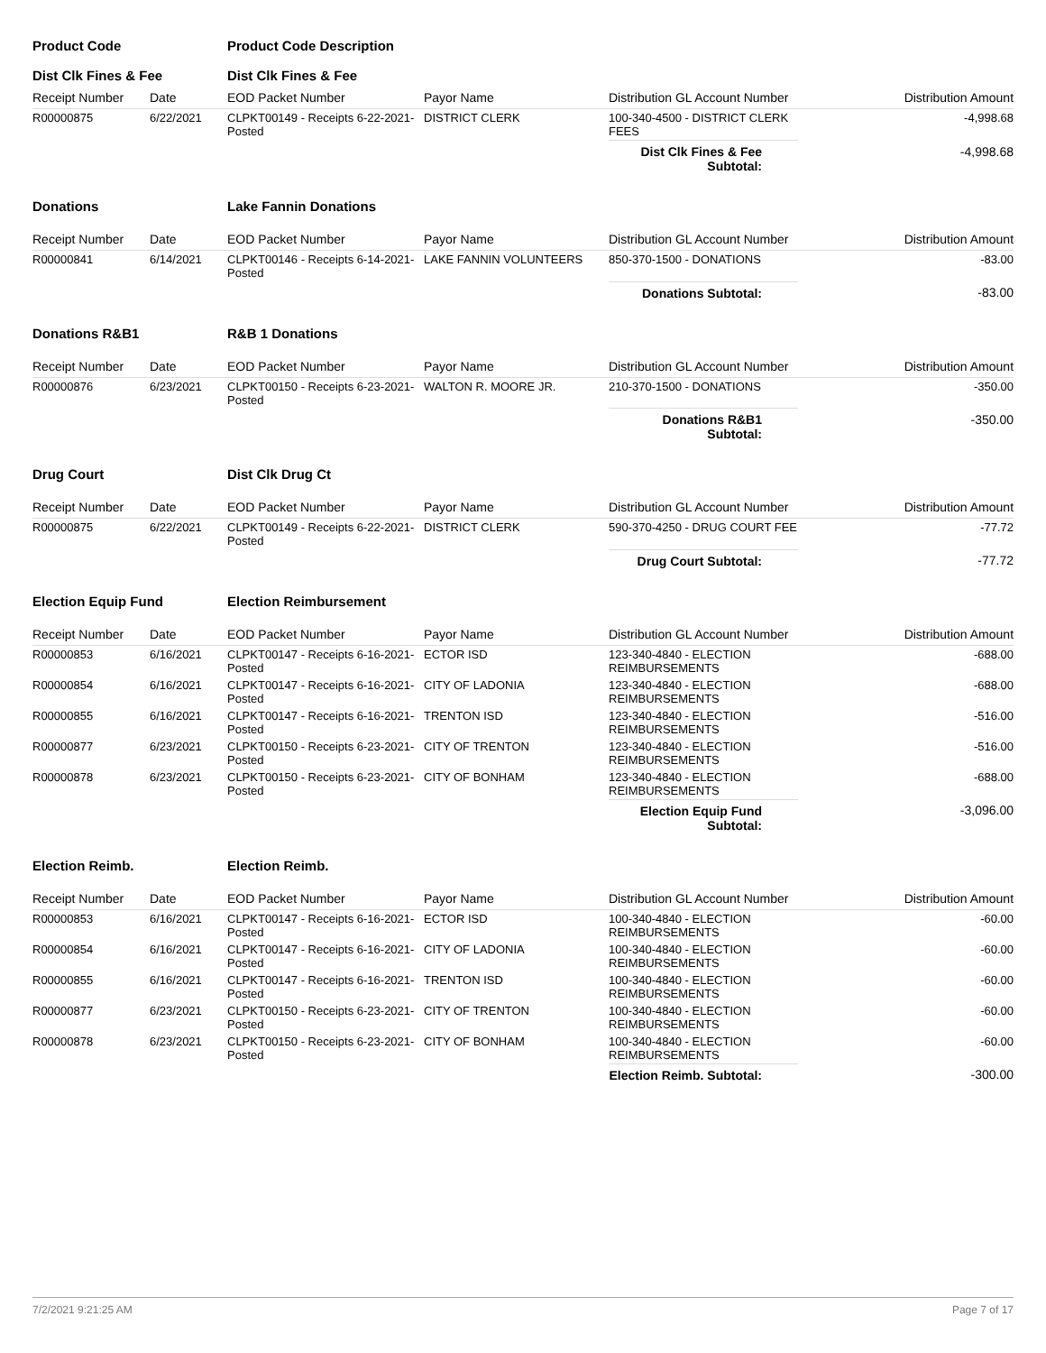| Product Code | | Product Code Description | | | |
| Dist Clk Fines & Fee | | Dist Clk Fines & Fee | | | |
| Receipt Number | Date | EOD Packet Number | Payor Name | Distribution GL Account Number | Distribution Amount |
| R00000875 | 6/22/2021 | CLPKT00149 - Receipts 6-22-2021-Posted | DISTRICT CLERK | 100-340-4500 - DISTRICT CLERK FEES | -4,998.68 |
| | | | | Dist Clk Fines & Fee Subtotal: | -4,998.68 |
| Donations | | Lake Fannin Donations | | | |
| Receipt Number | Date | EOD Packet Number | Payor Name | Distribution GL Account Number | Distribution Amount |
| R00000841 | 6/14/2021 | CLPKT00146 - Receipts 6-14-2021-Posted | LAKE FANNIN VOLUNTEERS | 850-370-1500 - DONATIONS | -83.00 |
| | | | | Donations Subtotal: | -83.00 |
| Donations R&B1 | | R&B 1 Donations | | | |
| Receipt Number | Date | EOD Packet Number | Payor Name | Distribution GL Account Number | Distribution Amount |
| R00000876 | 6/23/2021 | CLPKT00150 - Receipts 6-23-2021-Posted | WALTON R. MOORE JR. | 210-370-1500 - DONATIONS | -350.00 |
| | | | | Donations R&B1 Subtotal: | -350.00 |
| Drug Court | | Dist Clk Drug Ct | | | |
| Receipt Number | Date | EOD Packet Number | Payor Name | Distribution GL Account Number | Distribution Amount |
| R00000875 | 6/22/2021 | CLPKT00149 - Receipts 6-22-2021-Posted | DISTRICT CLERK | 590-370-4250 - DRUG COURT FEE | -77.72 |
| | | | | Drug Court Subtotal: | -77.72 |
| Election Equip Fund | | Election Reimbursement | | | |
| Receipt Number | Date | EOD Packet Number | Payor Name | Distribution GL Account Number | Distribution Amount |
| R00000853 | 6/16/2021 | CLPKT00147 - Receipts 6-16-2021-Posted | ECTOR ISD | 123-340-4840 - ELECTION REIMBURSEMENTS | -688.00 |
| R00000854 | 6/16/2021 | CLPKT00147 - Receipts 6-16-2021-Posted | CITY OF LADONIA | 123-340-4840 - ELECTION REIMBURSEMENTS | -688.00 |
| R00000855 | 6/16/2021 | CLPKT00147 - Receipts 6-16-2021-Posted | TRENTON ISD | 123-340-4840 - ELECTION REIMBURSEMENTS | -516.00 |
| R00000877 | 6/23/2021 | CLPKT00150 - Receipts 6-23-2021-Posted | CITY OF TRENTON | 123-340-4840 - ELECTION REIMBURSEMENTS | -516.00 |
| R00000878 | 6/23/2021 | CLPKT00150 - Receipts 6-23-2021-Posted | CITY OF BONHAM | 123-340-4840 - ELECTION REIMBURSEMENTS | -688.00 |
| | | | | Election Equip Fund Subtotal: | -3,096.00 |
| Election Reimb. | | Election Reimb. | | | |
| Receipt Number | Date | EOD Packet Number | Payor Name | Distribution GL Account Number | Distribution Amount |
| R00000853 | 6/16/2021 | CLPKT00147 - Receipts 6-16-2021-Posted | ECTOR ISD | 100-340-4840 - ELECTION REIMBURSEMENTS | -60.00 |
| R00000854 | 6/16/2021 | CLPKT00147 - Receipts 6-16-2021-Posted | CITY OF LADONIA | 100-340-4840 - ELECTION REIMBURSEMENTS | -60.00 |
| R00000855 | 6/16/2021 | CLPKT00147 - Receipts 6-16-2021-Posted | TRENTON ISD | 100-340-4840 - ELECTION REIMBURSEMENTS | -60.00 |
| R00000877 | 6/23/2021 | CLPKT00150 - Receipts 6-23-2021-Posted | CITY OF TRENTON | 100-340-4840 - ELECTION REIMBURSEMENTS | -60.00 |
| R00000878 | 6/23/2021 | CLPKT00150 - Receipts 6-23-2021-Posted | CITY OF BONHAM | 100-340-4840 - ELECTION REIMBURSEMENTS | -60.00 |
| | | | | Election Reimb. Subtotal: | -300.00 |
7/2/2021 9:21:25 AM Page 7 of 17